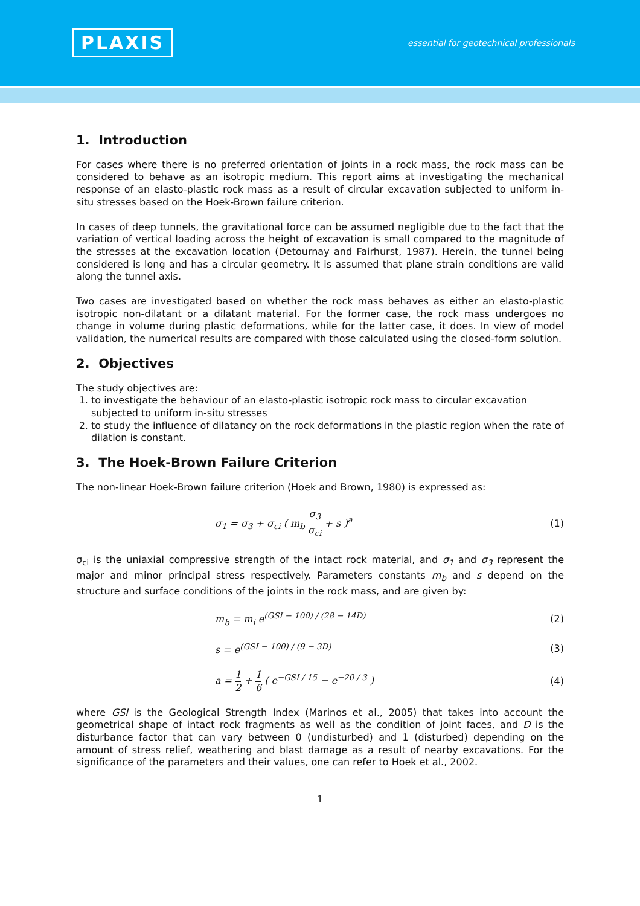PLAXIS
essential for geotechnical professionals
1. Introduction
For cases where there is no preferred orientation of joints in a rock mass, the rock mass can be considered to behave as an isotropic medium. This report aims at investigating the mechanical response of an elasto-plastic rock mass as a result of circular excavation subjected to uniform in-situ stresses based on the Hoek-Brown failure criterion.
In cases of deep tunnels, the gravitational force can be assumed negligible due to the fact that the variation of vertical loading across the height of excavation is small compared to the magnitude of the stresses at the excavation location (Detournay and Fairhurst, 1987). Herein, the tunnel being considered is long and has a circular geometry. It is assumed that plane strain conditions are valid along the tunnel axis.
Two cases are investigated based on whether the rock mass behaves as either an elasto-plastic isotropic non-dilatant or a dilatant material. For the former case, the rock mass undergoes no change in volume during plastic deformations, while for the latter case, it does. In view of model validation, the numerical results are compared with those calculated using the closed-form solution.
2. Objectives
The study objectives are:
1. to investigate the behaviour of an elasto-plastic isotropic rock mass to circular excavation subjected to uniform in-situ stresses
2. to study the influence of dilatancy on the rock deformations in the plastic region when the rate of dilation is constant.
3. The Hoek-Brown Failure Criterion
The non-linear Hoek-Brown failure criterion (Hoek and Brown, 1980) is expressed as:
σ<sub>1</sub> = σ<sub>3</sub> + σ<sub>ci</sub> ( m<sub>b</sub> σ<sub>3</sub> σ<sub>ci</sub> + s )<sup>a</sup>
(1)
σ<sub>ci</sub> is the uniaxial compressive strength of the intact rock material, and σ<sub>1</sub> and σ<sub>3</sub> represent the major and minor principal stress respectively. Parameters constants m<sub>b</sub> and s depend on the structure and surface conditions of the joints in the rock mass, and are given by:
m<sub>b</sub> = m<sub>i</sub> e<sup>(GSI − 100) / (28 − 14D)</sup>
(2)
s = e<sup>(GSI − 100) / (9 − 3D)</sup> (3)
a = 1 2 + 1 6 ( e<sup>−GSI / 15</sup> − e<sup>−20 / 3</sup> )
(4)
where GSI is the Geological Strength Index (Marinos et al., 2005) that takes into account the geometrical shape of intact rock fragments as well as the condition of joint faces, and D is the disturbance factor that can vary between 0 (undisturbed) and 1 (disturbed) depending on the amount of stress relief, weathering and blast damage as a result of nearby excavations. For the significance of the parameters and their values, one can refer to Hoek et al., 2002.
1